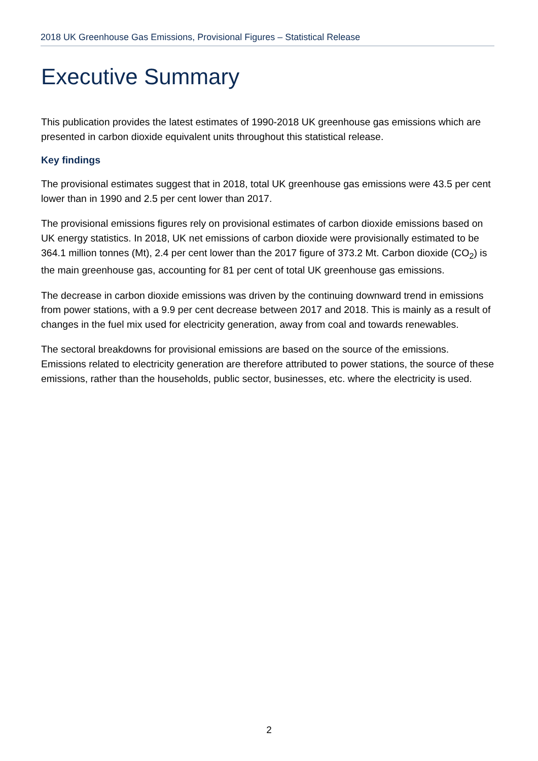2018 UK Greenhouse Gas Emissions, Provisional Figures – Statistical Release
Executive Summary
This publication provides the latest estimates of 1990-2018 UK greenhouse gas emissions which are presented in carbon dioxide equivalent units throughout this statistical release.
Key findings
The provisional estimates suggest that in 2018, total UK greenhouse gas emissions were 43.5 per cent lower than in 1990 and 2.5 per cent lower than 2017.
The provisional emissions figures rely on provisional estimates of carbon dioxide emissions based on UK energy statistics. In 2018, UK net emissions of carbon dioxide were provisionally estimated to be 364.1 million tonnes (Mt), 2.4 per cent lower than the 2017 figure of 373.2 Mt. Carbon dioxide (CO<sub>2</sub>) is the main greenhouse gas, accounting for 81 per cent of total UK greenhouse gas emissions.
The decrease in carbon dioxide emissions was driven by the continuing downward trend in emissions from power stations, with a 9.9 per cent decrease between 2017 and 2018. This is mainly as a result of changes in the fuel mix used for electricity generation, away from coal and towards renewables.
The sectoral breakdowns for provisional emissions are based on the source of the emissions. Emissions related to electricity generation are therefore attributed to power stations, the source of these emissions, rather than the households, public sector, businesses, etc. where the electricity is used.
2